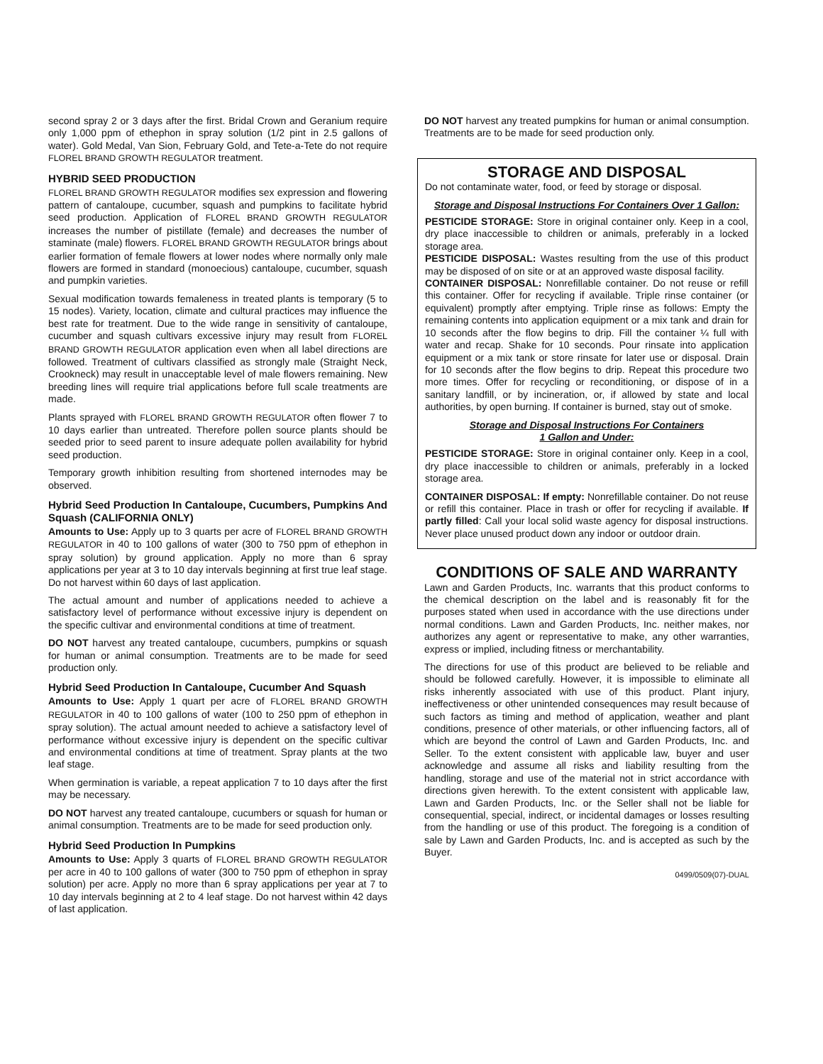second spray 2 or 3 days after the first. Bridal Crown and Geranium require only 1,000 ppm of ethephon in spray solution (1/2 pint in 2.5 gallons of water). Gold Medal, Van Sion, February Gold, and Tete-a-Tete do not require FLOREL BRAND GROWTH REGULATOR treatment.
HYBRID SEED PRODUCTION
FLOREL BRAND GROWTH REGULATOR modifies sex expression and flowering pattern of cantaloupe, cucumber, squash and pumpkins to facilitate hybrid seed production. Application of FLOREL BRAND GROWTH REGULATOR increases the number of pistillate (female) and decreases the number of staminate (male) flowers. FLOREL BRAND GROWTH REGULATOR brings about earlier formation of female flowers at lower nodes where normally only male flowers are formed in standard (monoecious) cantaloupe, cucumber, squash and pumpkin varieties.
Sexual modification towards femaleness in treated plants is temporary (5 to 15 nodes). Variety, location, climate and cultural practices may influence the best rate for treatment. Due to the wide range in sensitivity of cantaloupe, cucumber and squash cultivars excessive injury may result from FLOREL BRAND GROWTH REGULATOR application even when all label directions are followed. Treatment of cultivars classified as strongly male (Straight Neck, Crookneck) may result in unacceptable level of male flowers remaining. New breeding lines will require trial applications before full scale treatments are made.
Plants sprayed with FLOREL BRAND GROWTH REGULATOR often flower 7 to 10 days earlier than untreated. Therefore pollen source plants should be seeded prior to seed parent to insure adequate pollen availability for hybrid seed production.
Temporary growth inhibition resulting from shortened internodes may be observed.
Hybrid Seed Production In Cantaloupe, Cucumbers, Pumpkins And Squash (CALIFORNIA ONLY)
Amounts to Use: Apply up to 3 quarts per acre of FLOREL BRAND GROWTH REGULATOR in 40 to 100 gallons of water (300 to 750 ppm of ethephon in spray solution) by ground application. Apply no more than 6 spray applications per year at 3 to 10 day intervals beginning at first true leaf stage. Do not harvest within 60 days of last application.
The actual amount and number of applications needed to achieve a satisfactory level of performance without excessive injury is dependent on the specific cultivar and environmental conditions at time of treatment.
DO NOT harvest any treated cantaloupe, cucumbers, pumpkins or squash for human or animal consumption. Treatments are to be made for seed production only.
Hybrid Seed Production In Cantaloupe, Cucumber And Squash
Amounts to Use: Apply 1 quart per acre of FLOREL BRAND GROWTH REGULATOR in 40 to 100 gallons of water (100 to 250 ppm of ethephon in spray solution). The actual amount needed to achieve a satisfactory level of performance without excessive injury is dependent on the specific cultivar and environmental conditions at time of treatment. Spray plants at the two leaf stage.
When germination is variable, a repeat application 7 to 10 days after the first may be necessary.
DO NOT harvest any treated cantaloupe, cucumbers or squash for human or animal consumption. Treatments are to be made for seed production only.
Hybrid Seed Production In Pumpkins
Amounts to Use: Apply 3 quarts of FLOREL BRAND GROWTH REGULATOR per acre in 40 to 100 gallons of water (300 to 750 ppm of ethephon in spray solution) per acre. Apply no more than 6 spray applications per year at 7 to 10 day intervals beginning at 2 to 4 leaf stage. Do not harvest within 42 days of last application.
DO NOT harvest any treated pumpkins for human or animal consumption. Treatments are to be made for seed production only.
STORAGE AND DISPOSAL
Do not contaminate water, food, or feed by storage or disposal.
Storage and Disposal Instructions For Containers Over 1 Gallon:
PESTICIDE STORAGE: Store in original container only. Keep in a cool, dry place inaccessible to children or animals, preferably in a locked storage area.
PESTICIDE DISPOSAL: Wastes resulting from the use of this product may be disposed of on site or at an approved waste disposal facility.
CONTAINER DISPOSAL: Nonrefillable container. Do not reuse or refill this container. Offer for recycling if available. Triple rinse container (or equivalent) promptly after emptying. Triple rinse as follows: Empty the remaining contents into application equipment or a mix tank and drain for 10 seconds after the flow begins to drip. Fill the container ¼ full with water and recap. Shake for 10 seconds. Pour rinsate into application equipment or a mix tank or store rinsate for later use or disposal. Drain for 10 seconds after the flow begins to drip. Repeat this procedure two more times. Offer for recycling or reconditioning, or dispose of in a sanitary landfill, or by incineration, or, if allowed by state and local authorities, by open burning. If container is burned, stay out of smoke.
Storage and Disposal Instructions For Containers
1 Gallon and Under:
PESTICIDE STORAGE: Store in original container only. Keep in a cool, dry place inaccessible to children or animals, preferably in a locked storage area.
CONTAINER DISPOSAL: If empty: Nonrefillable container. Do not reuse or refill this container. Place in trash or offer for recycling if available. If partly filled: Call your local solid waste agency for disposal instructions. Never place unused product down any indoor or outdoor drain.
CONDITIONS OF SALE AND WARRANTY
Lawn and Garden Products, Inc. warrants that this product conforms to the chemical description on the label and is reasonably fit for the purposes stated when used in accordance with the use directions under normal conditions. Lawn and Garden Products, Inc. neither makes, nor authorizes any agent or representative to make, any other warranties, express or implied, including fitness or merchantability.
The directions for use of this product are believed to be reliable and should be followed carefully. However, it is impossible to eliminate all risks inherently associated with use of this product. Plant injury, ineffectiveness or other unintended consequences may result because of such factors as timing and method of application, weather and plant conditions, presence of other materials, or other influencing factors, all of which are beyond the control of Lawn and Garden Products, Inc. and Seller. To the extent consistent with applicable law, buyer and user acknowledge and assume all risks and liability resulting from the handling, storage and use of the material not in strict accordance with directions given herewith. To the extent consistent with applicable law, Lawn and Garden Products, Inc. or the Seller shall not be liable for consequential, special, indirect, or incidental damages or losses resulting from the handling or use of this product. The foregoing is a condition of sale by Lawn and Garden Products, Inc. and is accepted as such by the Buyer.
0499/0509(07)-DUAL